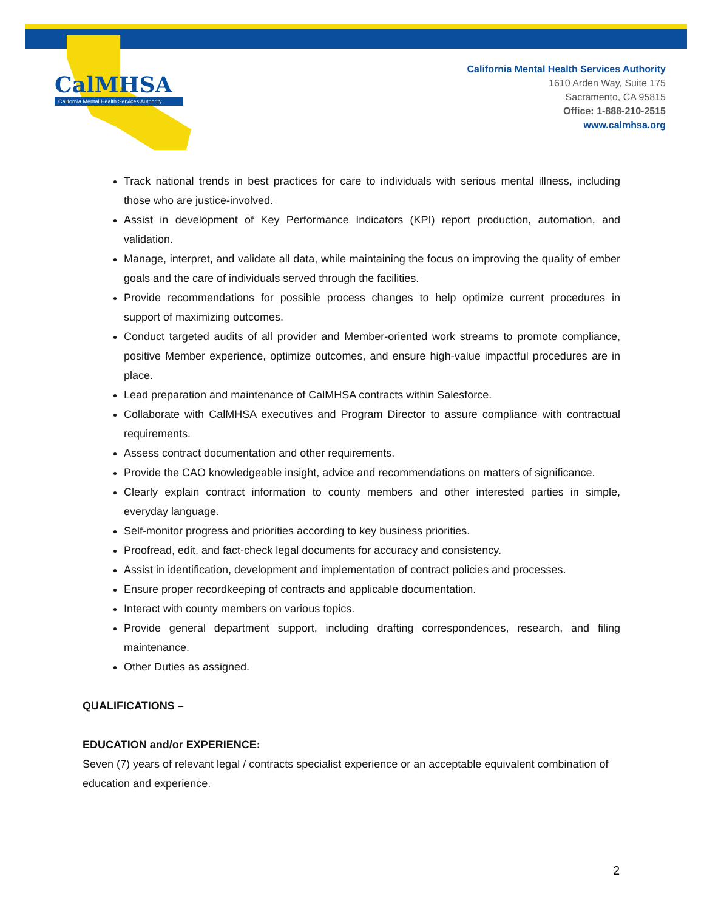CalMHSA
California Mental Health Services Authority
California Mental Health Services Authority
1610 Arden Way, Suite 175
Sacramento, CA 95815
Office: 1-888-210-2515
www.calmhsa.org
Track national trends in best practices for care to individuals with serious mental illness, including those who are justice-involved.
Assist in development of Key Performance Indicators (KPI) report production, automation, and validation.
Manage, interpret, and validate all data, while maintaining the focus on improving the quality of ember goals and the care of individuals served through the facilities.
Provide recommendations for possible process changes to help optimize current procedures in support of maximizing outcomes.
Conduct targeted audits of all provider and Member-oriented work streams to promote compliance, positive Member experience, optimize outcomes, and ensure high-value impactful procedures are in place.
Lead preparation and maintenance of CalMHSA contracts within Salesforce.
Collaborate with CalMHSA executives and Program Director to assure compliance with contractual requirements.
Assess contract documentation and other requirements.
Provide the CAO knowledgeable insight, advice and recommendations on matters of significance.
Clearly explain contract information to county members and other interested parties in simple, everyday language.
Self-monitor progress and priorities according to key business priorities.
Proofread, edit, and fact-check legal documents for accuracy and consistency.
Assist in identification, development and implementation of contract policies and processes.
Ensure proper recordkeeping of contracts and applicable documentation.
Interact with county members on various topics.
Provide general department support, including drafting correspondences, research, and filing maintenance.
Other Duties as assigned.
QUALIFICATIONS –
EDUCATION and/or EXPERIENCE:
Seven (7) years of relevant legal / contracts specialist experience or an acceptable equivalent combination of education and experience.
2